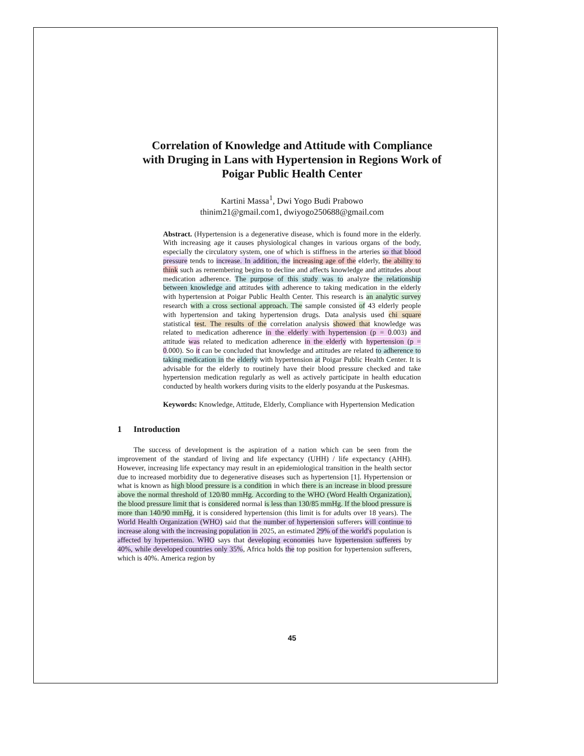Correlation of Knowledge and Attitude with Compliance with Druging in Lans with Hypertension in Regions Work of Poigar Public Health Center
Kartini Massa<sup>1</sup>, Dwi Yogo Budi Prabowo
thinim21@gmail.com1, dwiyogo250688@gmail.com
Abstract. (Hypertension is a degenerative disease, which is found more in the elderly. With increasing age it causes physiological changes in various organs of the body, especially the circulatory system, one of which is stiffness in the arteries so that blood pressure tends to increase. In addition, the increasing age of the elderly, the ability to think such as remembering begins to decline and affects knowledge and attitudes about medication adherence. The purpose of this study was to analyze the relationship between knowledge and attitudes with adherence to taking medication in the elderly with hypertension at Poigar Public Health Center. This research is an analytic survey research with a cross sectional approach. The sample consisted of 43 elderly people with hypertension and taking hypertension drugs. Data analysis used chi square statistical test. The results of the correlation analysis showed that knowledge was related to medication adherence in the elderly with hypertension (p = 0.003) and attitude was related to medication adherence in the elderly with hypertension (p = 0.000). So it can be concluded that knowledge and attitudes are related to adherence to taking medication in the elderly with hypertension at Poigar Public Health Center. It is advisable for the elderly to routinely have their blood pressure checked and take hypertension medication regularly as well as actively participate in health education conducted by health workers during visits to the elderly posyandu at the Puskesmas.
Keywords: Knowledge, Attitude, Elderly, Compliance with Hypertension Medication
1 Introduction
The success of development is the aspiration of a nation which can be seen from the improvement of the standard of living and life expectancy (UHH) / life expectancy (AHH). However, increasing life expectancy may result in an epidemiological transition in the health sector due to increased morbidity due to degenerative diseases such as hypertension [1]. Hypertension or what is known as high blood pressure is a condition in which there is an increase in blood pressure above the normal threshold of 120/80 mmHg. According to the WHO (Word Health Organization), the blood pressure limit that is considered normal is less than 130/85 mmHg. If the blood pressure is more than 140/90 mmHg, it is considered hypertension (this limit is for adults over 18 years). The World Health Organization (WHO) said that the number of hypertension sufferers will continue to increase along with the increasing population in 2025, an estimated 29% of the world's population is affected by hypertension. WHO says that developing economies have hypertension sufferers by 40%, while developed countries only 35%, Africa holds the top position for hypertension sufferers, which is 40%. America region by
45